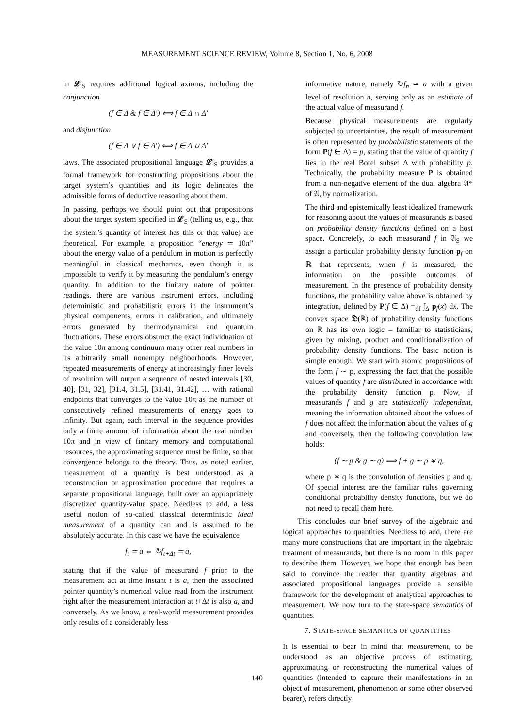MEASUREMENT SCIENCE REVIEW, Volume 8, Section 1, No. 6, 2008
in 𝓛′<sub>S</sub> requires additional logical axioms, including the conjunction
(f ∈ Δ & f ∈ Δ′) ⟺ f ∈ Δ ∩ Δ′
and disjunction
(f ∈ Δ ∨ f ∈ Δ′) ⟺ f ∈ Δ ∪ Δ′
laws. The associated propositional language 𝓛′<sub>S</sub> provides a formal framework for constructing propositions about the target system’s quantities and its logic delineates the admissible forms of deductive reasoning about them.
In passing, perhaps we should point out that propositions about the target system specified in 𝓛<sub>S</sub> (telling us, e.g., that the system’s quantity of interest has this or that value) are theoretical. For example, a proposition “energy ≃ 10π” about the energy value of a pendulum in motion is perfectly meaningful in classical mechanics, even though it is impossible to verify it by measuring the pendulum’s energy quantity. In addition to the finitary nature of pointer readings, there are various instrument errors, including deterministic and probabilistic errors in the instrument’s physical components, errors in calibration, and ultimately errors generated by thermodynamical and quantum fluctuations. These errors obstruct the exact individuation of the value 10π among continuum many other real numbers in its arbitrarily small nonempty neighborhoods. However, repeated measurements of energy at increasingly finer levels of resolution will output a sequence of nested intervals [30, 40], [31, 32], [31.4, 31.5], [31.41, 31.42], … with rational endpoints that converges to the value 10π as the number of consecutively refined measurements of energy goes to infinity. But again, each interval in the sequence provides only a finite amount of information about the real number 10π and in view of finitary memory and computational resources, the approximating sequence must be finite, so that convergence belongs to the theory. Thus, as noted earlier, measurement of a quantity is best understood as a reconstruction or approximation procedure that requires a separate propositional language, built over an appropriately discretized quantity-value space. Needless to add, a less useful notion of so-called classical deterministic ideal measurement of a quantity can and is assumed to be absolutely accurate. In this case we have the equivalence
f<sub>t</sub> ≃ a ⇔ ↻f<sub>t+Δt</sub> ≃ a,
stating that if the value of measurand f prior to the measurement act at time instant t is a, then the associated pointer quantity’s numerical value read from the instrument right after the measurement interaction at t+Δt is also a, and conversely. As we know, a real-world measurement provides only results of a considerably less
informative nature, namely ↻f<sub>n</sub> ≃ a with a given level of resolution n, serving only as an estimate of the actual value of measurand f.
Because physical measurements are regularly subjected to uncertainties, the result of measurement is often represented by probabilistic statements of the form P(f ∈ Δ) = p, stating that the value of quantity f lies in the real Borel subset Δ with probability p. Technically, the probability measure P is obtained from a non-negative element of the dual algebra 𝔄* of 𝔄, by normalization.
The third and epistemically least idealized framework for reasoning about the values of measurands is based on probability density functions defined on a host space. Concretely, to each measurand f in 𝔄<sub>S</sub> we assign a particular probability density function p<sub>f</sub> on ℝ that represents, when f is measured, the information on the possible outcomes of measurement. In the presence of probability density functions, the probability value above is obtained by integration, defined by P(f ∈ Δ) =<sub>df</sub> ∫<sub>Δ</sub> p<sub>f</sub>(x) dx. The convex space 𝕯(ℝ) of probability density functions on ℝ has its own logic – familiar to statisticians, given by mixing, product and conditionalization of probability density functions. The basic notion is simple enough: We start with atomic propositions of the form f ∼ p, expressing the fact that the possible values of quantity f are distributed in accordance with the probability density function p. Now, if measurands f and g are statistically independent, meaning the information obtained about the values of f does not affect the information about the values of g and conversely, then the following convolution law holds:
(f ∼ p & g ∼ q) ⟹ f + g ∼ p ∗ q,
where p ∗ q is the convolution of densities p and q. Of special interest are the familiar rules governing conditional probability density functions, but we do not need to recall them here.
This concludes our brief survey of the algebraic and logical approaches to quantities. Needless to add, there are many more constructions that are important in the algebraic treatment of measurands, but there is no room in this paper to describe them. However, we hope that enough has been said to convince the reader that quantity algebras and associated propositional languages provide a sensible framework for the development of analytical approaches to measurement. We now turn to the state-space semantics of quantities.
7. STATE-SPACE SEMANTICS OF QUANTITIES
It is essential to bear in mind that measurement, to be understood as an objective process of estimating, approximating or reconstructing the numerical values of quantities (intended to capture their manifestations in an object of measurement, phenomenon or some other observed bearer), refers directly
140